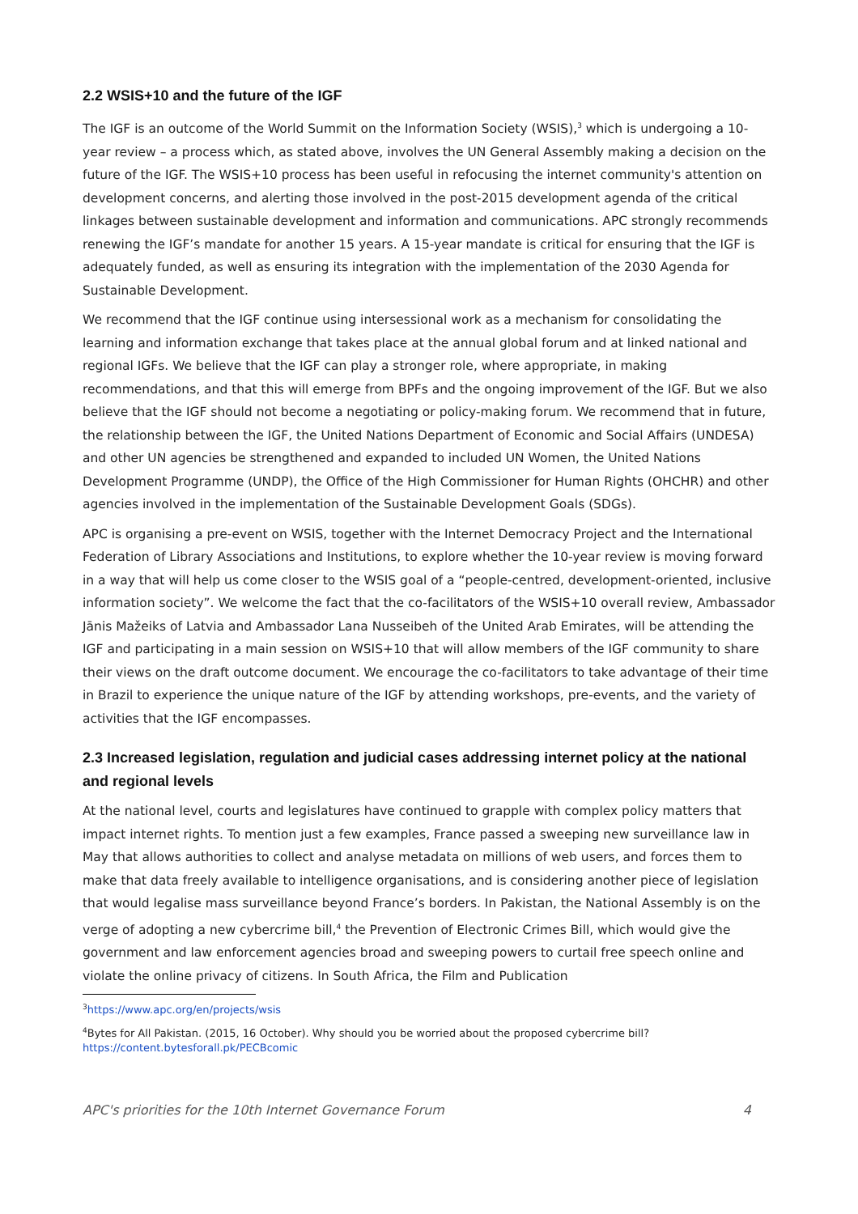2.2 WSIS+10 and the future of the IGF
The IGF is an outcome of the World Summit on the Information Society (WSIS),<sup>3</sup> which is undergoing a 10-year review – a process which, as stated above, involves the UN General Assembly making a decision on the future of the IGF. The WSIS+10 process has been useful in refocusing the internet community's attention on development concerns, and alerting those involved in the post-2015 development agenda of the critical linkages between sustainable development and information and communications. APC strongly recommends renewing the IGF’s mandate for another 15 years. A 15-year mandate is critical for ensuring that the IGF is adequately funded, as well as ensuring its integration with the implementation of the 2030 Agenda for Sustainable Development.
We recommend that the IGF continue using intersessional work as a mechanism for consolidating the learning and information exchange that takes place at the annual global forum and at linked national and regional IGFs. We believe that the IGF can play a stronger role, where appropriate, in making recommendations, and that this will emerge from BPFs and the ongoing improvement of the IGF. But we also believe that the IGF should not become a negotiating or policy-making forum. We recommend that in future, the relationship between the IGF, the United Nations Department of Economic and Social Affairs (UNDESA) and other UN agencies be strengthened and expanded to included UN Women, the United Nations Development Programme (UNDP), the Office of the High Commissioner for Human Rights (OHCHR) and other agencies involved in the implementation of the Sustainable Development Goals (SDGs).
APC is organising a pre-event on WSIS, together with the Internet Democracy Project and the International Federation of Library Associations and Institutions, to explore whether the 10-year review is moving forward in a way that will help us come closer to the WSIS goal of a “people-centred, development-oriented, inclusive information society”. We welcome the fact that the co-facilitators of the WSIS+10 overall review, Ambassador Jānis Mažeiks of Latvia and Ambassador Lana Nusseibeh of the United Arab Emirates, will be attending the IGF and participating in a main session on WSIS+10 that will allow members of the IGF community to share their views on the draft outcome document. We encourage the co-facilitators to take advantage of their time in Brazil to experience the unique nature of the IGF by attending workshops, pre-events, and the variety of activities that the IGF encompasses.
2.3 Increased legislation, regulation and judicial cases addressing internet policy at the national and regional levels
At the national level, courts and legislatures have continued to grapple with complex policy matters that impact internet rights. To mention just a few examples, France passed a sweeping new surveillance law in May that allows authorities to collect and analyse metadata on millions of web users, and forces them to make that data freely available to intelligence organisations, and is considering another piece of legislation that would legalise mass surveillance beyond France’s borders. In Pakistan, the National Assembly is on the verge of adopting a new cybercrime bill,<sup>4</sup> the Prevention of Electronic Crimes Bill, which would give the government and law enforcement agencies broad and sweeping powers to curtail free speech online and violate the online privacy of citizens. In South Africa, the Film and Publication
<sup>3</sup> https://www.apc.org/en/projects/wsis
<sup>4</sup> Bytes for All Pakistan. (2015, 16 October). Why should you be worried about the proposed cybercrime bill? https://content.bytesforall.pk/PECBcomic
APC's priorities for the 10th Internet Governance Forum 4